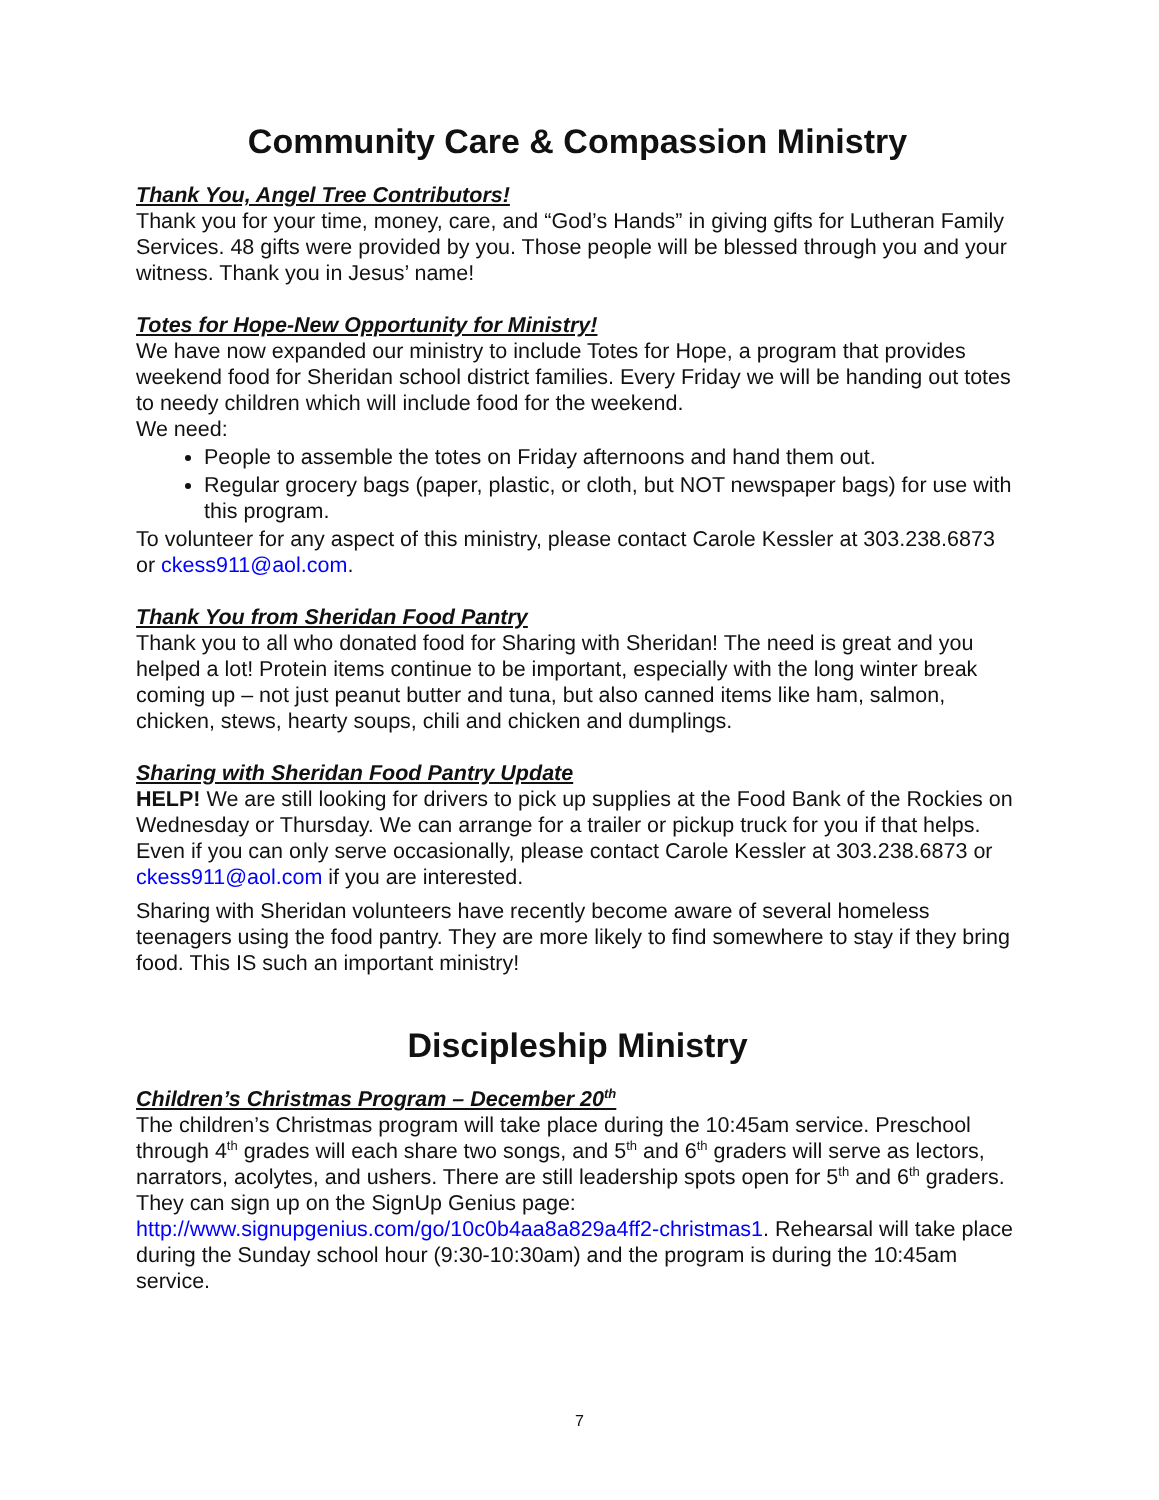Community Care & Compassion Ministry
Thank You, Angel Tree Contributors!
Thank you for your time, money, care, and “God’s Hands” in giving gifts for Lutheran Family Services. 48 gifts were provided by you. Those people will be blessed through you and your witness. Thank you in Jesus’ name!
Totes for Hope-New Opportunity for Ministry!
We have now expanded our ministry to include Totes for Hope, a program that provides weekend food for Sheridan school district families. Every Friday we will be handing out totes to needy children which will include food for the weekend.
We need:
People to assemble the totes on Friday afternoons and hand them out.
Regular grocery bags (paper, plastic, or cloth, but NOT newspaper bags) for use with this program.
To volunteer for any aspect of this ministry, please contact Carole Kessler at 303.238.6873 or ckess911@aol.com.
Thank You from Sheridan Food Pantry
Thank you to all who donated food for Sharing with Sheridan! The need is great and you helped a lot! Protein items continue to be important, especially with the long winter break coming up – not just peanut butter and tuna, but also canned items like ham, salmon, chicken, stews, hearty soups, chili and chicken and dumplings.
Sharing with Sheridan Food Pantry Update
HELP! We are still looking for drivers to pick up supplies at the Food Bank of the Rockies on Wednesday or Thursday. We can arrange for a trailer or pickup truck for you if that helps. Even if you can only serve occasionally, please contact Carole Kessler at 303.238.6873 or ckess911@aol.com if you are interested.
Sharing with Sheridan volunteers have recently become aware of several homeless teenagers using the food pantry. They are more likely to find somewhere to stay if they bring food. This IS such an important ministry!
Discipleship Ministry
Children’s Christmas Program – December 20<sup>th</sup>
The children’s Christmas program will take place during the 10:45am service. Preschool through 4<sup>th</sup> grades will each share two songs, and 5<sup>th</sup> and 6<sup>th</sup> graders will serve as lectors, narrators, acolytes, and ushers. There are still leadership spots open for 5<sup>th</sup> and 6<sup>th</sup> graders. They can sign up on the SignUp Genius page: http://www.signupgenius.com/go/10c0b4aa8a829a4ff2-christmas1. Rehearsal will take place during the Sunday school hour (9:30-10:30am) and the program is during the 10:45am service.
7